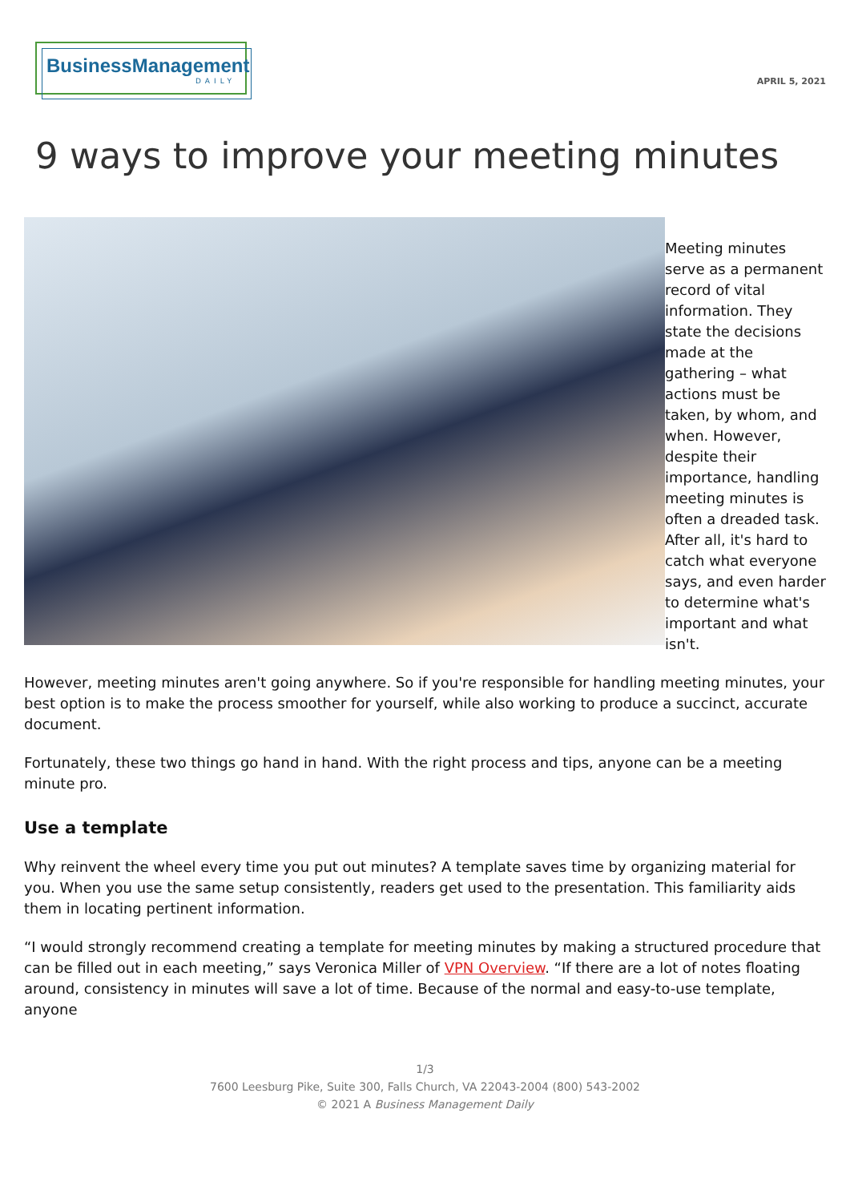BusinessManagement
DAILY
APRIL 5, 2021
9 ways to improve your meeting minutes
Meeting minutes serve as a permanent record of vital information. They state the decisions made at the gathering – what actions must be taken, by whom, and when. However, despite their importance, handling meeting minutes is often a dreaded task. After all, it's hard to catch what everyone says, and even harder to determine what's important and what isn't.
However, meeting minutes aren't going anywhere. So if you're responsible for handling meeting minutes, your best option is to make the process smoother for yourself, while also working to produce a succinct, accurate document.
Fortunately, these two things go hand in hand. With the right process and tips, anyone can be a meeting minute pro.
Use a template
Why reinvent the wheel every time you put out minutes? A template saves time by organizing material for you. When you use the same setup consistently, readers get used to the presentation. This familiarity aids them in locating pertinent information.
“I would strongly recommend creating a template for meeting minutes by making a structured procedure that can be filled out in each meeting,” says Veronica Miller of VPN Overview. “If there are a lot of notes floating around, consistency in minutes will save a lot of time. Because of the normal and easy-to-use template, anyone
1/3
7600 Leesburg Pike, Suite 300, Falls Church, VA 22043-2004 (800) 543-2002
© 2021 A Business Management Daily